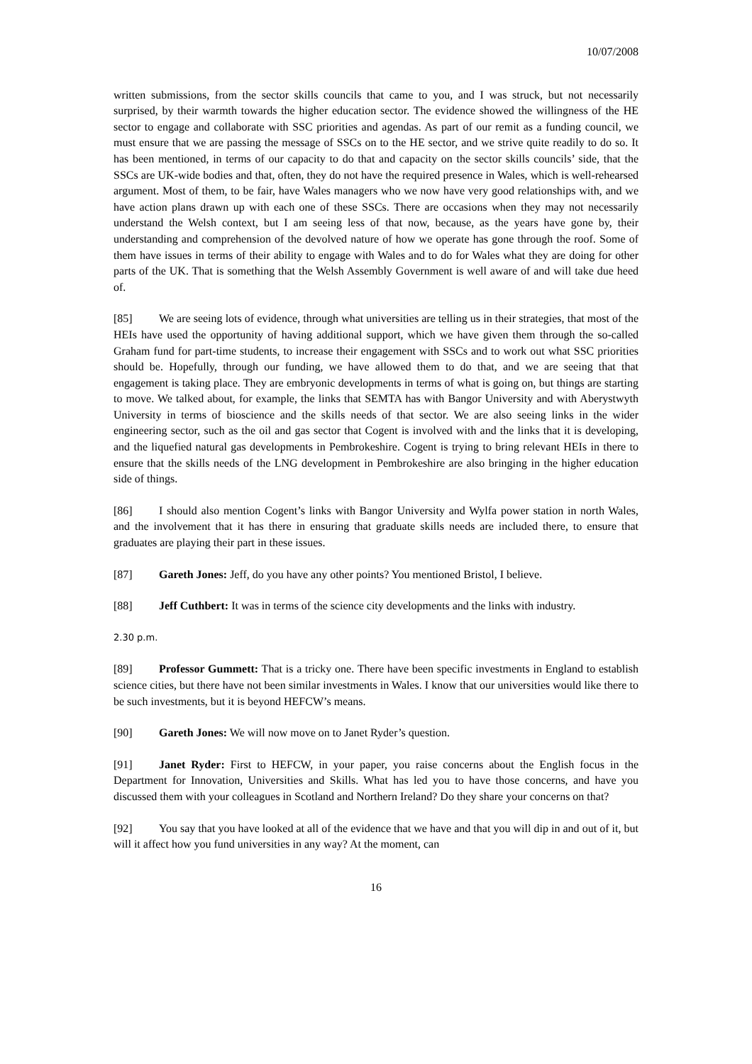10/07/2008
written submissions, from the sector skills councils that came to you, and I was struck, but not necessarily surprised, by their warmth towards the higher education sector. The evidence showed the willingness of the HE sector to engage and collaborate with SSC priorities and agendas. As part of our remit as a funding council, we must ensure that we are passing the message of SSCs on to the HE sector, and we strive quite readily to do so. It has been mentioned, in terms of our capacity to do that and capacity on the sector skills councils’ side, that the SSCs are UK-wide bodies and that, often, they do not have the required presence in Wales, which is well-rehearsed argument. Most of them, to be fair, have Wales managers who we now have very good relationships with, and we have action plans drawn up with each one of these SSCs. There are occasions when they may not necessarily understand the Welsh context, but I am seeing less of that now, because, as the years have gone by, their understanding and comprehension of the devolved nature of how we operate has gone through the roof. Some of them have issues in terms of their ability to engage with Wales and to do for Wales what they are doing for other parts of the UK. That is something that the Welsh Assembly Government is well aware of and will take due heed of.
[85] We are seeing lots of evidence, through what universities are telling us in their strategies, that most of the HEIs have used the opportunity of having additional support, which we have given them through the so-called Graham fund for part-time students, to increase their engagement with SSCs and to work out what SSC priorities should be. Hopefully, through our funding, we have allowed them to do that, and we are seeing that that engagement is taking place. They are embryonic developments in terms of what is going on, but things are starting to move. We talked about, for example, the links that SEMTA has with Bangor University and with Aberystwyth University in terms of bioscience and the skills needs of that sector. We are also seeing links in the wider engineering sector, such as the oil and gas sector that Cogent is involved with and the links that it is developing, and the liquefied natural gas developments in Pembrokeshire. Cogent is trying to bring relevant HEIs in there to ensure that the skills needs of the LNG development in Pembrokeshire are also bringing in the higher education side of things.
[86] I should also mention Cogent’s links with Bangor University and Wylfa power station in north Wales, and the involvement that it has there in ensuring that graduate skills needs are included there, to ensure that graduates are playing their part in these issues.
[87] Gareth Jones: Jeff, do you have any other points? You mentioned Bristol, I believe.
[88] Jeff Cuthbert: It was in terms of the science city developments and the links with industry.
2.30 p.m.
[89] Professor Gummett: That is a tricky one. There have been specific investments in England to establish science cities, but there have not been similar investments in Wales. I know that our universities would like there to be such investments, but it is beyond HEFCW’s means.
[90] Gareth Jones: We will now move on to Janet Ryder’s question.
[91] Janet Ryder: First to HEFCW, in your paper, you raise concerns about the English focus in the Department for Innovation, Universities and Skills. What has led you to have those concerns, and have you discussed them with your colleagues in Scotland and Northern Ireland? Do they share your concerns on that?
[92] You say that you have looked at all of the evidence that we have and that you will dip in and out of it, but will it affect how you fund universities in any way? At the moment, can
16